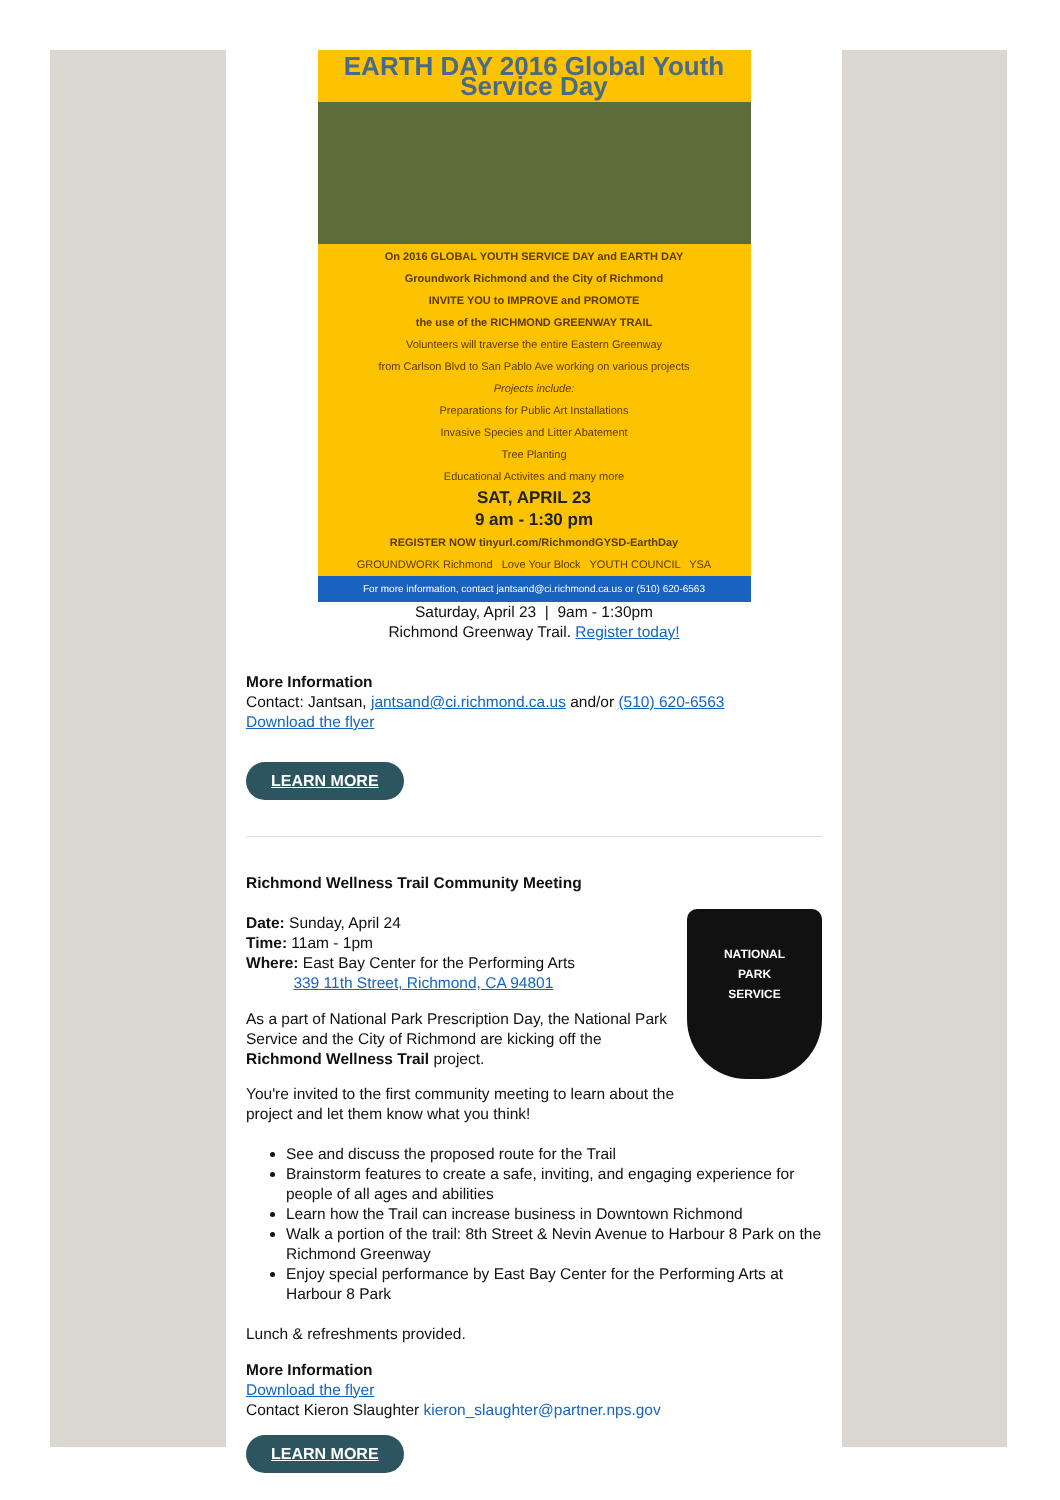EARTH DAY 2016 Global Youth Service Day
On 2016 GLOBAL YOUTH SERVICE DAY and EARTH DAY
Groundwork Richmond and the City of Richmond
INVITE YOU to IMPROVE and PROMOTE
the use of the RICHMOND GREENWAY TRAIL
Volunteers will traverse the entire Eastern Greenway
from Carlson Blvd to San Pablo Ave working on various projects
Projects include:
Preparations for Public Art Installations
Invasive Species and Litter Abatement
Tree Planting
Educational Activites and many more
SAT, APRIL 23
9 am - 1:30 pm
REGISTER NOW tinyurl.com/RichmondGYSD-EarthDay
GROUNDWORK Richmond Love Your Block YOUTH COUNCIL YSA
For more information, contact jantsand@ci.richmond.ca.us or (510) 620-6563
Saturday, April 23 | 9am - 1:30pm
Richmond Greenway Trail. Register today!
More Information
Contact: Jantsan, jantsand@ci.richmond.ca.us and/or (510) 620-6563
Download the flyer
LEARN MORE
Richmond Wellness Trail Community Meeting
NATIONAL
PARK
SERVICE
Date: Sunday, April 24
Time: 11am - 1pm
Where: East Bay Center for the Performing Arts
339 11th Street, Richmond, CA 94801
As a part of National Park Prescription Day, the National Park Service and the City of Richmond are kicking off the Richmond Wellness Trail project.
You're invited to the first community meeting to learn about the project and let them know what you think!
See and discuss the proposed route for the Trail
Brainstorm features to create a safe, inviting, and engaging experience for people of all ages and abilities
Learn how the Trail can increase business in Downtown Richmond
Walk a portion of the trail: 8th Street & Nevin Avenue to Harbour 8 Park on the Richmond Greenway
Enjoy special performance by East Bay Center for the Performing Arts at Harbour 8 Park
Lunch & refreshments provided.
More Information
Download the flyer
Contact Kieron Slaughter kieron_slaughter@partner.nps.gov
LEARN MORE